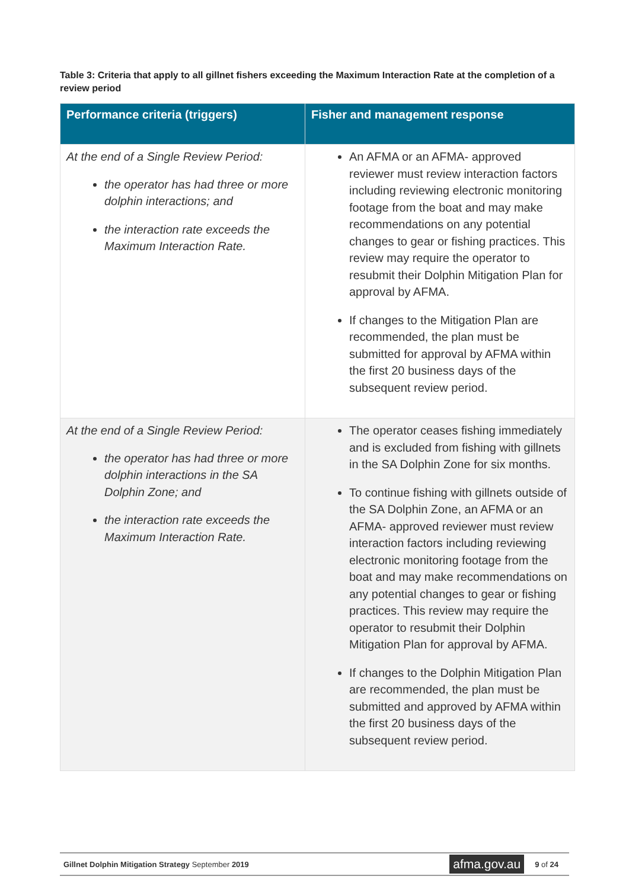Table 3: Criteria that apply to all gillnet fishers exceeding the Maximum Interaction Rate at the completion of a review period
| Performance criteria (triggers) | Fisher and management response |
| --- | --- |
| At the end of a Single Review Period: the operator has had three or more dolphin interactions; and the interaction rate exceeds the Maximum Interaction Rate. | An AFMA or an AFMA- approved reviewer must review interaction factors including reviewing electronic monitoring footage from the boat and may make recommendations on any potential changes to gear or fishing practices. This review may require the operator to resubmit their Dolphin Mitigation Plan for approval by AFMA. If changes to the Mitigation Plan are recommended, the plan must be submitted for approval by AFMA within the first 20 business days of the subsequent review period. |
| At the end of a Single Review Period: the operator has had three or more dolphin interactions in the SA Dolphin Zone; and the interaction rate exceeds the Maximum Interaction Rate. | The operator ceases fishing immediately and is excluded from fishing with gillnets in the SA Dolphin Zone for six months. To continue fishing with gillnets outside of the SA Dolphin Zone, an AFMA or an AFMA- approved reviewer must review interaction factors including reviewing electronic monitoring footage from the boat and may make recommendations on any potential changes to gear or fishing practices. This review may require the operator to resubmit their Dolphin Mitigation Plan for approval by AFMA. If changes to the Dolphin Mitigation Plan are recommended, the plan must be submitted and approved by AFMA within the first 20 business days of the subsequent review period. |
Gillnet Dolphin Mitigation Strategy September 2019 afma.gov.au 9 of 24